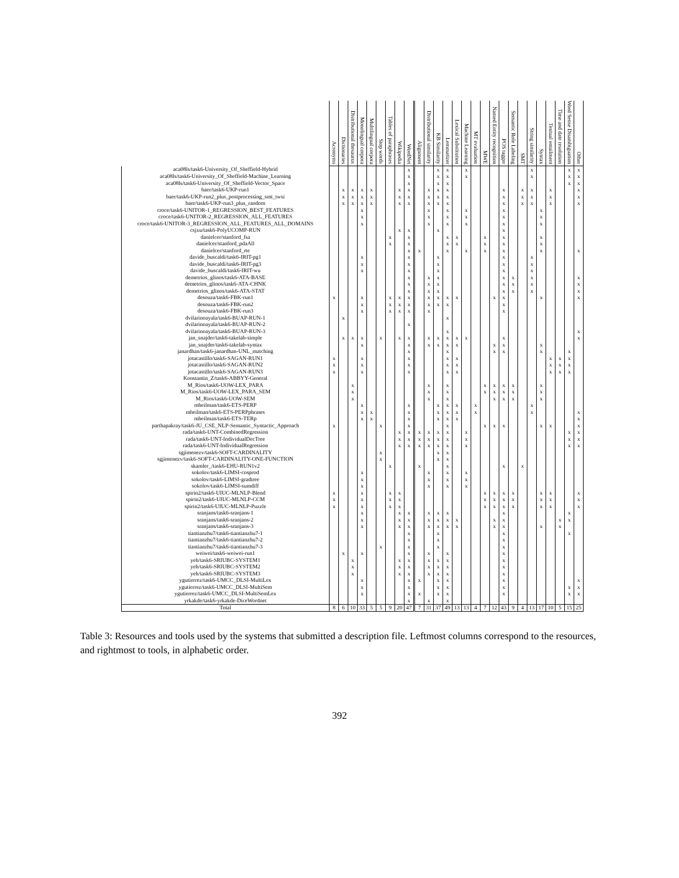| | Acronyms | Dictionaries | Distributional thesaurus | Monolingual corpora | Multilingual corpora | Stop words | Tables of paraphrases | Wikipedia | WordNet | Alignment | Distributional similarity | KB Similarity | Lemmatizer | Lexical Substitution | Machine Learning | MT evaluation | MWE | Named Entity recognition | POS tagger | Semantic Role Labeling | SMT | String similarity | Syntax | Textual entailment | Time and date resolution | Word Sense Disambiguation | Other |
| --- | --- | --- | --- | --- | --- | --- | --- | --- | --- | --- | --- | --- | --- | --- | --- | --- | --- | --- | --- | --- | --- | --- | --- | --- | --- | --- | --- |
| aca08ls/task6-University_Of_Sheffield-Hybrid | | | | | | | | | x | | | x | x | | x | | | | | | | x | | | | x | x |
| aca08ls/task6-University_Of_Sheffield-Machine_Learning | | | | | | | | | x | | | x | x | | x | | | | | | | x | | | | x | x |
| aca08ls/task6-University_Of_Sheffield-Vector_Space | | | | | | | | | x | | | x | x | | | | | | | | | | | | | x | x |
| baer/task6-UKP-run1 | | x | x | x | x | | | x | x | | x | x | x | | | | | | x | | x | x | | x | | | x |
| baer/task6-UKP-run2_plus_postprocessing_smt_twsi | | x | x | x | x | | | x | x | | x | x | x | | | | | | x | | x | x | | x | | | x |
| baer/task6-UKP-run3_plus_random | | x | x | x | x | | | x | x | | x | x | x | | | | | | x | | x | x | | x | | | x |
| croce/task6-UNITOR-1_REGRESSION_BEST_FEATURES | | | | x | | | | | | | x | | x | | x | | | | x | | | | x | | | | |
| croce/task6-UNITOR-2_REGRESSION_ALL_FEATURES | | | | x | | | | | | | x | | x | | x | | | | x | | | | x | | | | |
| croce/task6-UNITOR-3_REGRESSION_ALL_FEATURES_ALL_DOMAINS | | | | x | | | | | | | x | | x | | x | | | | x | | | | x | | | | |
| csjxu/task6-PolyUCOMP-RUN | | | | | | | | x | x | | | x | | | | | | | x | | | | | | | | |
| danielcer/stanford_fsa | | | | | | | x | | x | | | | x | x | | | x | | x | | | | x | | | | |
| danielcer/stanford_pdaAll | | | | | | | x | | x | | | | x | x | | | x | | x | | | | x | | | | |
| danielcer/stanford_rte | | | | | | | | | x | x | | | x | | x | | x | | x | | | | x | | | | x |
| davide_buscaldi/task6-IRIT-pg1 | | | | x | | | | | x | | | x | | | | | | | x | | | x | | | | | |
| davide_buscaldi/task6-IRIT-pg3 | | | | x | | | | | x | | | x | | | | | | | x | | | x | | | | | |
| davide_buscaldi/task6-IRIT-wu | | | | x | | | | | x | | | x | | | | | | | x | | | x | | | | | |
| demetrios_glinos/task6-ATA-BASE | | | | | | | | | x | | x | x | | | | | | | x | x | | x | | | | | x |
| demetrios_glinos/task6-ATA-CHNK | | | | | | | | | x | | x | x | | | | | | | x | x | | x | | | | | x |
| demetrios_glinos/task6-ATA-STAT | | | | | | | | | x | | x | x | | | | | | | x | x | | x | | | | | x |
| desouza/task6-FBK-run1 | x | | | x | | | x | x | x | | x | x | x | x | | | | x | x | | | | x | | | | x |
| desouza/task6-FBK-run2 | | | | x | | | x | x | x | | x | x | x | | | | | | x | | | | | | | | |
| desouza/task6-FBK-run3 | | | | x | | | x | x | x | | x | | | | | | | | x | | | | | | | | |
| dvilarinoayala/task6-BUAP-RUN-1 | | x | | | | | | | | | | | x | | | | | | | | | | | | | | |
| dvilarinoayala/task6-BUAP-RUN-2 | | | | | | | | | x | | | | | | | | | | | | | | | | | | |
| dvilarinoayala/task6-BUAP-RUN-3 | | | | | | | | | | | | | x | | | | | | | | | | | | | | x |
| jan_snajder/task6-takelab-simple | | x | x | x | | x | | x | x | | x | x | x | x | x | | | | x | | | | | | | | x |
| jan_snajder/task6-takelab-syntax | | | | x | | | | | x | | x | x | x | x | | | | x | x | | | | x | | | | |
| janardhan/task6-janardhan-UNL_matching | | | | | | | | | x | | | | x | | | | | x | x | | | | x | | | x | |
| jotacastillo/task6-SAGAN-RUN1 | x | | | x | | | | | x | | | | x | x | | | | | | | | | | x | x | x | |
| jotacastillo/task6-SAGAN-RUN2 | x | | | x | | | | | x | | | | x | x | | | | | | | | | | x | x | x | |
| jotacastillo/task6-SAGAN-RUN3 | x | | | x | | | | | x | | | | x | x | | | | | | | | | | x | x | x | |
| Konstantin_Z/task6-ABBYY-General | | | | | | | | | | | | | | | | | | | | | | | | | | | |
| M_Rios/task6-UOW-LEX_PARA | | | x | | | | | | | | x | | x | | | | x | x | x | x | | | x | | | | |
| M_Rios/task6-UOW-LEX_PARA_SEM | | | x | | | | | | | | x | | x | | | | x | x | x | x | | | x | | | | |
| M_Rios/task6-UOW-SEM | | | x | | | | | | | | x | | x | | | | | x | x | x | | | x | | | | |
| mheilman/task6-ETS-PERP | | | | x | | | | | x | | | x | x | x | | x | | | | | | x | | | | | |
| mheilman/task6-ETS-PERPphrases | | | | x | x | | | | x | | | x | x | x | | x | | | | | | x | | | | | x |
| mheilman/task6-ETS-TERp | | | | x | x | | | | x | | | x | x | x | | | | | | | | | | | | | x |
| parthapakray/task6-JU_CSE_NLP-Semantic_Syntactic_Approach | x | | | | | x | | | x | | | | x | | | | x | x | x | | | | x | x | | | x |
| rada/task6-UNT-CombinedRegression | | | | | | | | x | x | x | x | x | x | | x | | | | | | | | | | | x | x |
| rada/task6-UNT-IndividualDecTree | | | | | | | | x | x | x | x | x | x | | x | | | | | | | | | | | x | x |
| rada/task6-UNT-IndividualRegression | | | | | | | | x | x | x | x | x | x | | x | | | | | | | | | | | x | x |
| sgjimenezv/task6-SOFT-CARDINALITY | | | | | | x | | | | | | x | x | | | | | | | | | | | | | | |
| sgjimenezv/task6-SOFT-CARDINALITY-ONE-FUNCTION | | | | | | x | | | | | | x | x | | | | | | | | | | | | | | |
| skamler_/task6-EHU-RUN1v2 | | | | | | | x | | | x | | | x | | | | | | x | | x | | | | | | |
| sokolov/task6-LIMSI-cosprod | | | | x | | | | | | | x | | x | | x | | | | | | | | | | | | |
| sokolov/task6-LIMSI-gradtree | | | | x | | | | | | | x | | x | | x | | | | | | | | | | | | |
| sokolov/task6-LIMSI-sumdiff | | | | x | | | | | | | x | | x | | x | | | | | | | | | | | | |
| spirin2/task6-UIUC-MLNLP-Blend | x | | | x | | | x | x | | | | | | | | | x | x | x | x | | | x | x | | | x |
| spirin2/task6-UIUC-MLNLP-CCM | x | | | x | | | x | x | | | | | | | | | x | x | x | x | | | x | x | | | x |
| spirin2/task6-UIUC-MLNLP-Puzzle | x | | | x | | | x | x | | | | | | | | | x | x | x | x | | | x | x | | | x |
| sranjans/task6-sranjans-1 | | | | x | | | | x | x | | x | x | x | | | | | | x | | | | | | | x | |
| sranjans/task6-sranjans-2 | | | | x | | | | x | x | | x | x | x | x | | | | x | x | | | | | | x | x | |
| sranjans/task6-sranjans-3 | | | | x | | | | x | x | | x | x | x | x | | | | x | x | | | | x | | x | | |
| tiantianzhu7/task6-tiantianzhu7-1 | | | | | | | | | x | | | x | | | | | | | x | | | | | | | x | |
| tiantianzhu7/task6-tiantianzhu7-2 | | | | | | | | | x | | | x | | | | | | | x | | | | | | | | |
| tiantianzhu7/task6-tiantianzhu7-3 | | | | | | x | | | x | | | x | | | | | | | x | | | | | | | | |
| weiwei/task6-weiwei-run1 | | x | | x | | | | | x | | x | | x | | | | | | x | | | | | | | | |
| yeh/task6-SRIUBC-SYSTEM1 | | | x | | | | | x | x | | x | x | x | | | | | | x | | | | | | | | |
| yeh/task6-SRIUBC-SYSTEM2 | | | x | | | | | x | x | | x | x | x | | | | | | x | | | | | | | | |
| yeh/task6-SRIUBC-SYSTEM3 | | | x | | | | | x | x | | x | x | x | | | | | | x | | | | | | | | |
| ygutierrez/task6-UMCC_DLSI-MultiLex | | | | x | | | | | x | x | | x | x | | | | | | x | | | | | | | | x |
| ygutierrez/task6-UMCC_DLSI-MultiSem | | | | x | | | | | x | | | x | x | | | | | | x | | | | | | | x | x |
| ygutierrez/task6-UMCC_DLSI-MultiSemLex | | | | x | | | | | x | x | | x | x | | | | | | x | | | | | | | x | x |
| yrkakde/task6-yrkakde-DiceWordnet | | | | | | | | | x | | x | | x | | | | | | | | | | | | | | |
| Total | 8 | 6 | 10 | 33 | 5 | 5 | 9 | 20 | 47 | 7 | 31 | 37 | 49 | 13 | 13 | 4 | 7 | 12 | 43 | 9 | 4 | 13 | 17 | 10 | 5 | 15 | 25 |
Table 3: Resources and tools used by the systems that submitted a description file. Leftmost columns correspond to the resources, and rightmost to tools, in alphabetic order.
392